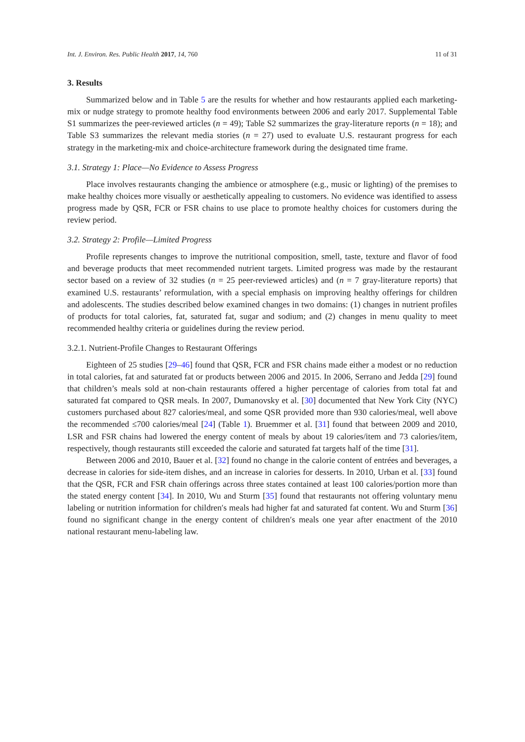Int. J. Environ. Res. Public Health 2017, 14, 760 11 of 31
3. Results
Summarized below and in Table 5 are the results for whether and how restaurants applied each marketing-mix or nudge strategy to promote healthy food environments between 2006 and early 2017. Supplemental Table S1 summarizes the peer-reviewed articles (n = 49); Table S2 summarizes the gray-literature reports (n = 18); and Table S3 summarizes the relevant media stories (n = 27) used to evaluate U.S. restaurant progress for each strategy in the marketing-mix and choice-architecture framework during the designated time frame.
3.1. Strategy 1: Place—No Evidence to Assess Progress
Place involves restaurants changing the ambience or atmosphere (e.g., music or lighting) of the premises to make healthy choices more visually or aesthetically appealing to customers. No evidence was identified to assess progress made by QSR, FCR or FSR chains to use place to promote healthy choices for customers during the review period.
3.2. Strategy 2: Profile—Limited Progress
Profile represents changes to improve the nutritional composition, smell, taste, texture and flavor of food and beverage products that meet recommended nutrient targets. Limited progress was made by the restaurant sector based on a review of 32 studies (n = 25 peer-reviewed articles) and (n = 7 gray-literature reports) that examined U.S. restaurants’ reformulation, with a special emphasis on improving healthy offerings for children and adolescents. The studies described below examined changes in two domains: (1) changes in nutrient profiles of products for total calories, fat, saturated fat, sugar and sodium; and (2) changes in menu quality to meet recommended healthy criteria or guidelines during the review period.
3.2.1. Nutrient-Profile Changes to Restaurant Offerings
Eighteen of 25 studies [29–46] found that QSR, FCR and FSR chains made either a modest or no reduction in total calories, fat and saturated fat or products between 2006 and 2015. In 2006, Serrano and Jedda [29] found that children’s meals sold at non-chain restaurants offered a higher percentage of calories from total fat and saturated fat compared to QSR meals. In 2007, Dumanovsky et al. [30] documented that New York City (NYC) customers purchased about 827 calories/meal, and some QSR provided more than 930 calories/meal, well above the recommended ≤700 calories/meal [24] (Table 1). Bruemmer et al. [31] found that between 2009 and 2010, LSR and FSR chains had lowered the energy content of meals by about 19 calories/item and 73 calories/item, respectively, though restaurants still exceeded the calorie and saturated fat targets half of the time [31].
Between 2006 and 2010, Bauer et al. [32] found no change in the calorie content of entrées and beverages, a decrease in calories for side-item dishes, and an increase in calories for desserts. In 2010, Urban et al. [33] found that the QSR, FCR and FSR chain offerings across three states contained at least 100 calories/portion more than the stated energy content [34]. In 2010, Wu and Sturm [35] found that restaurants not offering voluntary menu labeling or nutrition information for children′s meals had higher fat and saturated fat content. Wu and Sturm [36] found no significant change in the energy content of children′s meals one year after enactment of the 2010 national restaurant menu-labeling law.